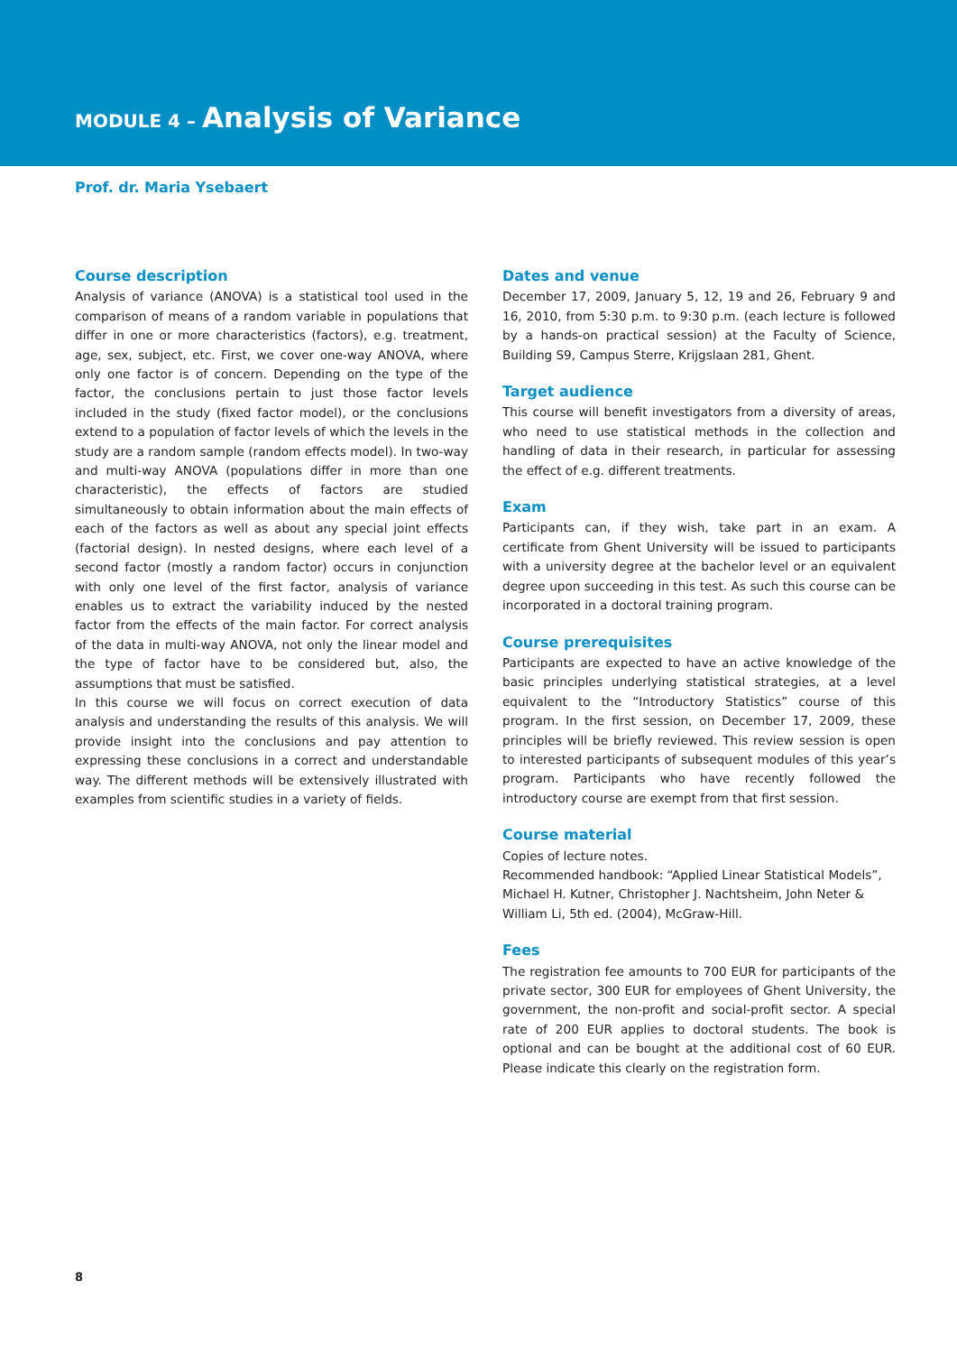MODULE 4 – Analysis of Variance
Prof. dr. Maria Ysebaert
Course description
Analysis of variance (ANOVA) is a statistical tool used in the comparison of means of a random variable in populations that differ in one or more characteristics (factors), e.g. treatment, age, sex, subject, etc. First, we cover one-way ANOVA, where only one factor is of concern. Depending on the type of the factor, the conclusions pertain to just those factor levels included in the study (fixed factor model), or the conclusions extend to a population of factor levels of which the levels in the study are a random sample (random effects model). In two-way and multi-way ANOVA (populations differ in more than one characteristic), the effects of factors are studied simultaneously to obtain information about the main effects of each of the factors as well as about any special joint effects (factorial design). In nested designs, where each level of a second factor (mostly a random factor) occurs in conjunction with only one level of the first factor, analysis of variance enables us to extract the variability induced by the nested factor from the effects of the main factor. For correct analysis of the data in multi-way ANOVA, not only the linear model and the type of factor have to be considered but, also, the assumptions that must be satisfied.
In this course we will focus on correct execution of data analysis and understanding the results of this analysis. We will provide insight into the conclusions and pay attention to expressing these conclusions in a correct and understandable way. The different methods will be extensively illustrated with examples from scientific studies in a variety of fields.
Dates and venue
December 17, 2009, January 5, 12, 19 and 26, February 9 and 16, 2010, from 5:30 p.m. to 9:30 p.m. (each lecture is followed by a hands-on practical session) at the Faculty of Science, Building S9, Campus Sterre, Krijgslaan 281, Ghent.
Target audience
This course will benefit investigators from a diversity of areas, who need to use statistical methods in the collection and handling of data in their research, in particular for assessing the effect of e.g. different treatments.
Exam
Participants can, if they wish, take part in an exam. A certificate from Ghent University will be issued to participants with a university degree at the bachelor level or an equivalent degree upon succeeding in this test. As such this course can be incorporated in a doctoral training program.
Course prerequisites
Participants are expected to have an active knowledge of the basic principles underlying statistical strategies, at a level equivalent to the “Introductory Statistics” course of this program. In the first session, on December 17, 2009, these principles will be briefly reviewed. This review session is open to interested participants of subsequent modules of this year’s program. Participants who have recently followed the introductory course are exempt from that first session.
Course material
Copies of lecture notes.
Recommended handbook: “Applied Linear Statistical Models”, Michael H. Kutner, Christopher J. Nachtsheim, John Neter & William Li, 5th ed. (2004), McGraw-Hill.
Fees
The registration fee amounts to 700 EUR for participants of the private sector, 300 EUR for employees of Ghent University, the government, the non-profit and social-profit sector. A special rate of 200 EUR applies to doctoral students. The book is optional and can be bought at the additional cost of 60 EUR. Please indicate this clearly on the registration form.
8